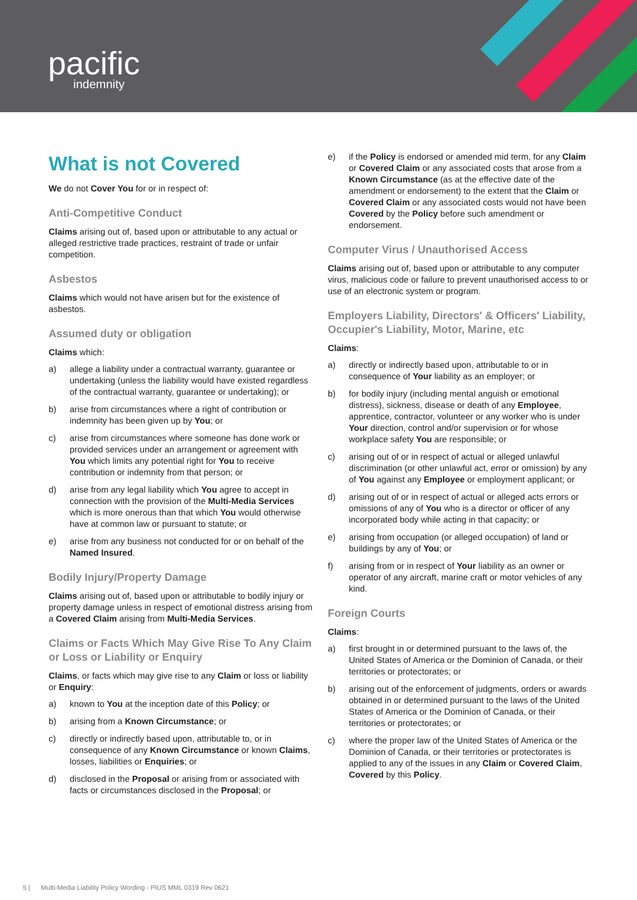pacific
indemnity
What is not Covered
We do not Cover You for or in respect of:
Anti-Competitive Conduct
Claims arising out of, based upon or attributable to any actual or alleged restrictive trade practices, restraint of trade or unfair competition.
Asbestos
Claims which would not have arisen but for the existence of asbestos.
Assumed duty or obligation
Claims which:
a) allege a liability under a contractual warranty, guarantee or undertaking (unless the liability would have existed regardless of the contractual warranty, guarantee or undertaking); or
b) arise from circumstances where a right of contribution or indemnity has been given up by You; or
c) arise from circumstances where someone has done work or provided services under an arrangement or agreement with You which limits any potential right for You to receive contribution or indemnity from that person; or
d) arise from any legal liability which You agree to accept in connection with the provision of the Multi-Media Services which is more onerous than that which You would otherwise have at common law or pursuant to statute; or
e) arise from any business not conducted for or on behalf of the Named Insured.
Bodily Injury/Property Damage
Claims arising out of, based upon or attributable to bodily injury or property damage unless in respect of emotional distress arising from a Covered Claim arising from Multi-Media Services.
Claims or Facts Which May Give Rise To Any Claim or Loss or Liability or Enquiry
Claims, or facts which may give rise to any Claim or loss or liability or Enquiry:
a) known to You at the inception date of this Policy; or
b) arising from a Known Circumstance; or
c) directly or indirectly based upon, attributable to, or in consequence of any Known Circumstance or known Claims, losses, liabilities or Enquiries; or
d) disclosed in the Proposal or arising from or associated with facts or circumstances disclosed in the Proposal; or
e) if the Policy is endorsed or amended mid term, for any Claim or Covered Claim or any associated costs that arose from a Known Circumstance (as at the effective date of the amendment or endorsement) to the extent that the Claim or Covered Claim or any associated costs would not have been Covered by the Policy before such amendment or endorsement.
Computer Virus / Unauthorised Access
Claims arising out of, based upon or attributable to any computer virus, malicious code or failure to prevent unauthorised access to or use of an electronic system or program.
Employers Liability, Directors' & Officers' Liability, Occupier's Liability, Motor, Marine, etc
Claims:
a) directly or indirectly based upon, attributable to or in consequence of Your liability as an employer; or
b) for bodily injury (including mental anguish or emotional distress), sickness, disease or death of any Employee, apprentice, contractor, volunteer or any worker who is under Your direction, control and/or supervision or for whose workplace safety You are responsible; or
c) arising out of or in respect of actual or alleged unlawful discrimination (or other unlawful act, error or omission) by any of You against any Employee or employment applicant; or
d) arising out of or in respect of actual or alleged acts errors or omissions of any of You who is a director or officer of any incorporated body while acting in that capacity; or
e) arising from occupation (or alleged occupation) of land or buildings by any of You; or
f) arising from or in respect of Your liability as an owner or operator of any aircraft, marine craft or motor vehicles of any kind.
Foreign Courts
Claims:
a) first brought in or determined pursuant to the laws of, the United States of America or the Dominion of Canada, or their territories or protectorates; or
b) arising out of the enforcement of judgments, orders or awards obtained in or determined pursuant to the laws of the United States of America or the Dominion of Canada, or their territories or protectorates; or
c) where the proper law of the United States of America or the Dominion of Canada, or their territories or protectorates is applied to any of the issues in any Claim or Covered Claim, Covered by this Policy.
5 | Multi-Media Liability Policy Wording - PIUS MML 0319 Rev 0621